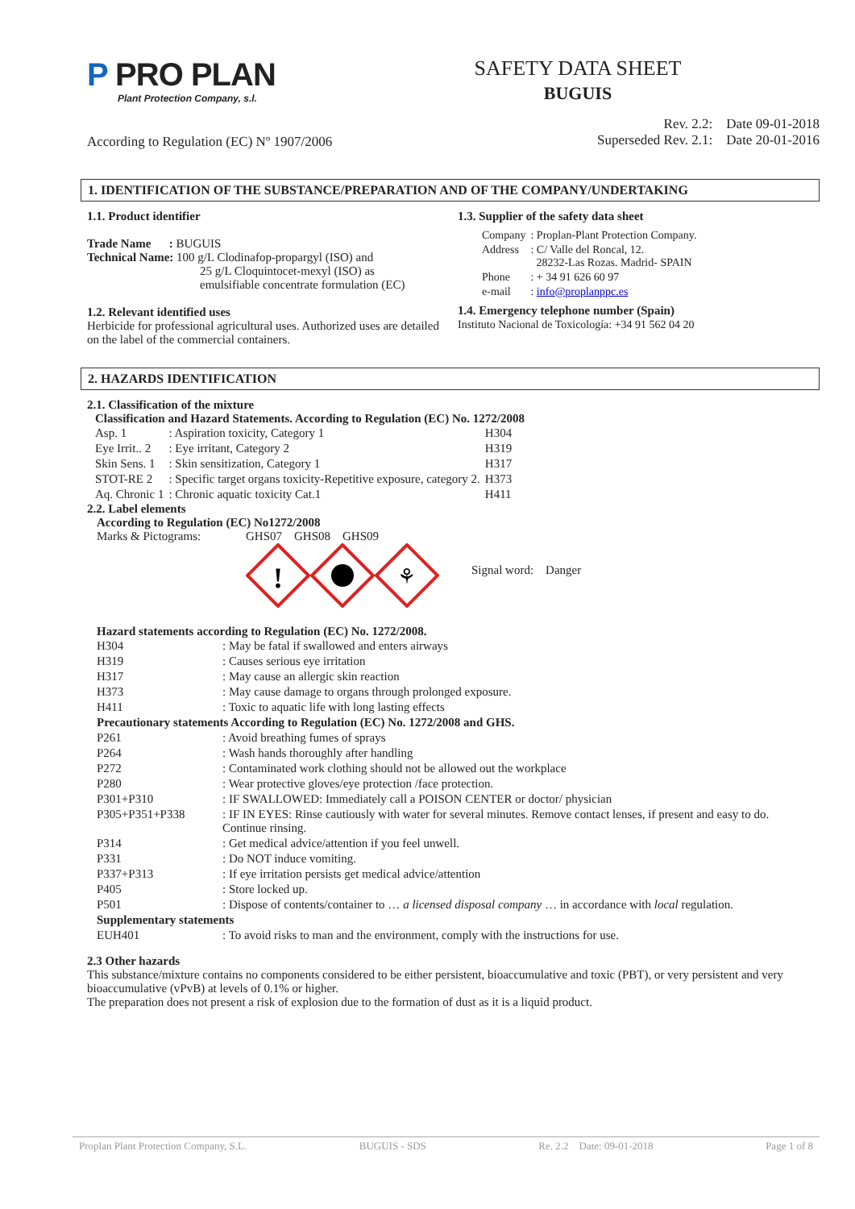P PRO PLAN
Plant Protection Company, s.l.
SAFETY DATA SHEET
BUGUIS
According to Regulation (EC) Nº 1907/2006
Rev. 2.2: Date 09-01-2018
Superseded Rev. 2.1: Date 20-01-2016
1. IDENTIFICATION OF THE SUBSTANCE/PREPARATION AND OF THE COMPANY/UNDERTAKING
1.1. Product identifier
Trade Name : BUGUIS
Technical Name: 100 g/L Clodinafop-propargyl (ISO) and
25 g/L Cloquintocet-mexyl (ISO) as
emulsifiable concentrate formulation (EC)
1.2. Relevant identified uses
Herbicide for professional agricultural uses. Authorized uses are detailed on the label of the commercial containers.
1.3. Supplier of the safety data sheet
| Company | : Proplan-Plant Protection Company. |
| Address | : C/ Valle del Roncal, 12. 28232-Las Rozas. Madrid- SPAIN |
| Phone | : + 34 91 626 60 97 |
| e-mail | : info@proplanppc.es |
1.4. Emergency telephone number (Spain)
Instituto Nacional de Toxicología: +34 91 562 04 20
2. HAZARDS IDENTIFICATION
2.1. Classification of the mixture
Classification and Hazard Statements. According to Regulation (EC) No. 1272/2008
| Asp. 1 | : Aspiration toxicity, Category 1 | H304 |
| Eye Irrit.. 2 | : Eye irritant, Category 2 | H319 |
| Skin Sens. 1 | : Skin sensitization, Category 1 | H317 |
| STOT-RE 2 | : Specific target organs toxicity-Repetitive exposure, category 2. | H373 |
| Aq. Chronic 1 | : Chronic aquatic toxicity Cat.1 | H411 |
2.2. Label elements
According to Regulation (EC) No1272/2008
Marks & Pictograms:
GHS07 GHS08 GHS09
!
⚘
Signal word: Danger
Hazard statements according to Regulation (EC) No. 1272/2008.
| H304 | : May be fatal if swallowed and enters airways |
| H319 | : Causes serious eye irritation |
| H317 | : May cause an allergic skin reaction |
| H373 | : May cause damage to organs through prolonged exposure. |
| H411 | : Toxic to aquatic life with long lasting effects |
| Precautionary statements According to Regulation (EC) No. 1272/2008 and GHS. | |
| P261 | : Avoid breathing fumes of sprays |
| P264 | : Wash hands thoroughly after handling |
| P272 | : Contaminated work clothing should not be allowed out the workplace |
| P280 | : Wear protective gloves/eye protection /face protection. |
| P301+P310 | : IF SWALLOWED: Immediately call a POISON CENTER or doctor/ physician |
| P305+P351+P338 | : IF IN EYES: Rinse cautiously with water for several minutes. Remove contact lenses, if present and easy to do. Continue rinsing. |
| P314 | : Get medical advice/attention if you feel unwell. |
| P331 | : Do NOT induce vomiting. |
| P337+P313 | : If eye irritation persists get medical advice/attention |
| P405 | : Store locked up. |
| P501 | : Dispose of contents/container to … a licensed disposal company … in accordance with local regulation. |
| Supplementary statements | |
| EUH401 | : To avoid risks to man and the environment, comply with the instructions for use. |
2.3 Other hazards
This substance/mixture contains no components considered to be either persistent, bioaccumulative and toxic (PBT), or very persistent and very bioaccumulative (vPvB) at levels of 0.1% or higher.
The preparation does not present a risk of explosion due to the formation of dust as it is a liquid product.
Proplan Plant Protection Company, S.L. BUGUIS - SDS Re. 2.2 Date: 09-01-2018 Page 1 of 8